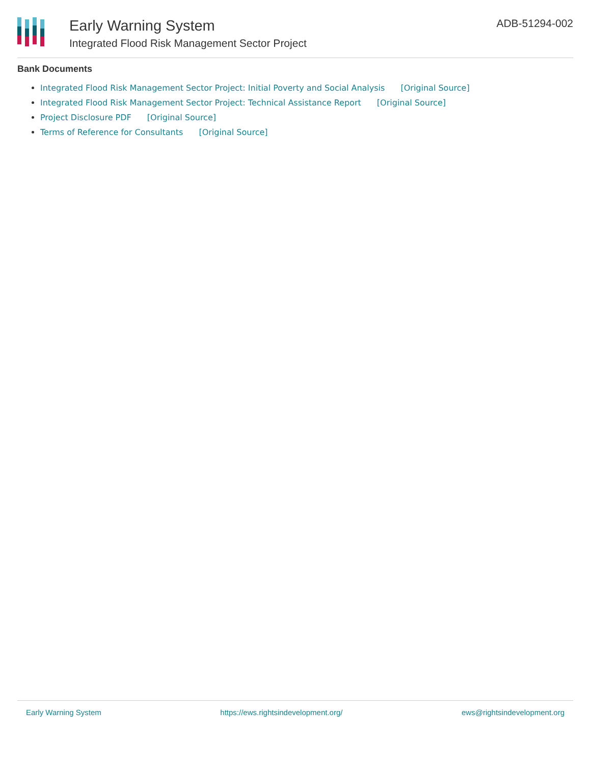Early Warning System
Integrated Flood Risk Management Sector Project
ADB-51294-002
Bank Documents
Integrated Flood Risk Management Sector Project: Initial Poverty and Social Analysis [Original Source]
Integrated Flood Risk Management Sector Project: Technical Assistance Report [Original Source]
Project Disclosure PDF [Original Source]
Terms of Reference for Consultants [Original Source]
Early Warning System https://ews.rightsindevelopment.org/ ews@rightsindevelopment.org